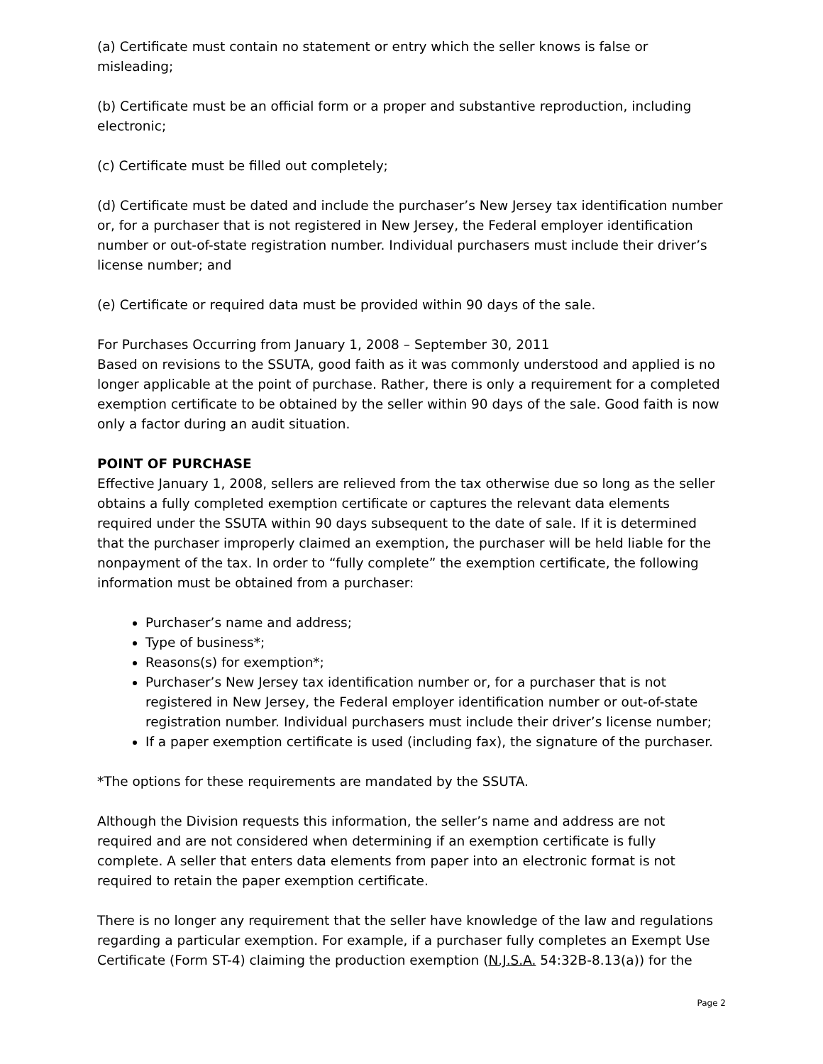(a) Certificate must contain no statement or entry which the seller knows is false or misleading;
(b) Certificate must be an official form or a proper and substantive reproduction, including electronic;
(c) Certificate must be filled out completely;
(d) Certificate must be dated and include the purchaser’s New Jersey tax identification number or, for a purchaser that is not registered in New Jersey, the Federal employer identification number or out-of-state registration number. Individual purchasers must include their driver’s license number; and
(e) Certificate or required data must be provided within 90 days of the sale.
For Purchases Occurring from January 1, 2008 – September 30, 2011
Based on revisions to the SSUTA, good faith as it was commonly understood and applied is no longer applicable at the point of purchase. Rather, there is only a requirement for a completed exemption certificate to be obtained by the seller within 90 days of the sale. Good faith is now only a factor during an audit situation.
POINT OF PURCHASE
Effective January 1, 2008, sellers are relieved from the tax otherwise due so long as the seller obtains a fully completed exemption certificate or captures the relevant data elements required under the SSUTA within 90 days subsequent to the date of sale. If it is determined that the purchaser improperly claimed an exemption, the purchaser will be held liable for the nonpayment of the tax. In order to “fully complete” the exemption certificate, the following information must be obtained from a purchaser:
Purchaser’s name and address;
Type of business*;
Reasons(s) for exemption*;
Purchaser’s New Jersey tax identification number or, for a purchaser that is not registered in New Jersey, the Federal employer identification number or out-of-state registration number. Individual purchasers must include their driver’s license number;
If a paper exemption certificate is used (including fax), the signature of the purchaser.
*The options for these requirements are mandated by the SSUTA.
Although the Division requests this information, the seller’s name and address are not required and are not considered when determining if an exemption certificate is fully complete. A seller that enters data elements from paper into an electronic format is not required to retain the paper exemption certificate.
There is no longer any requirement that the seller have knowledge of the law and regulations regarding a particular exemption. For example, if a purchaser fully completes an Exempt Use Certificate (Form ST-4) claiming the production exemption (N.J.S.A. 54:32B-8.13(a)) for the
Page 2